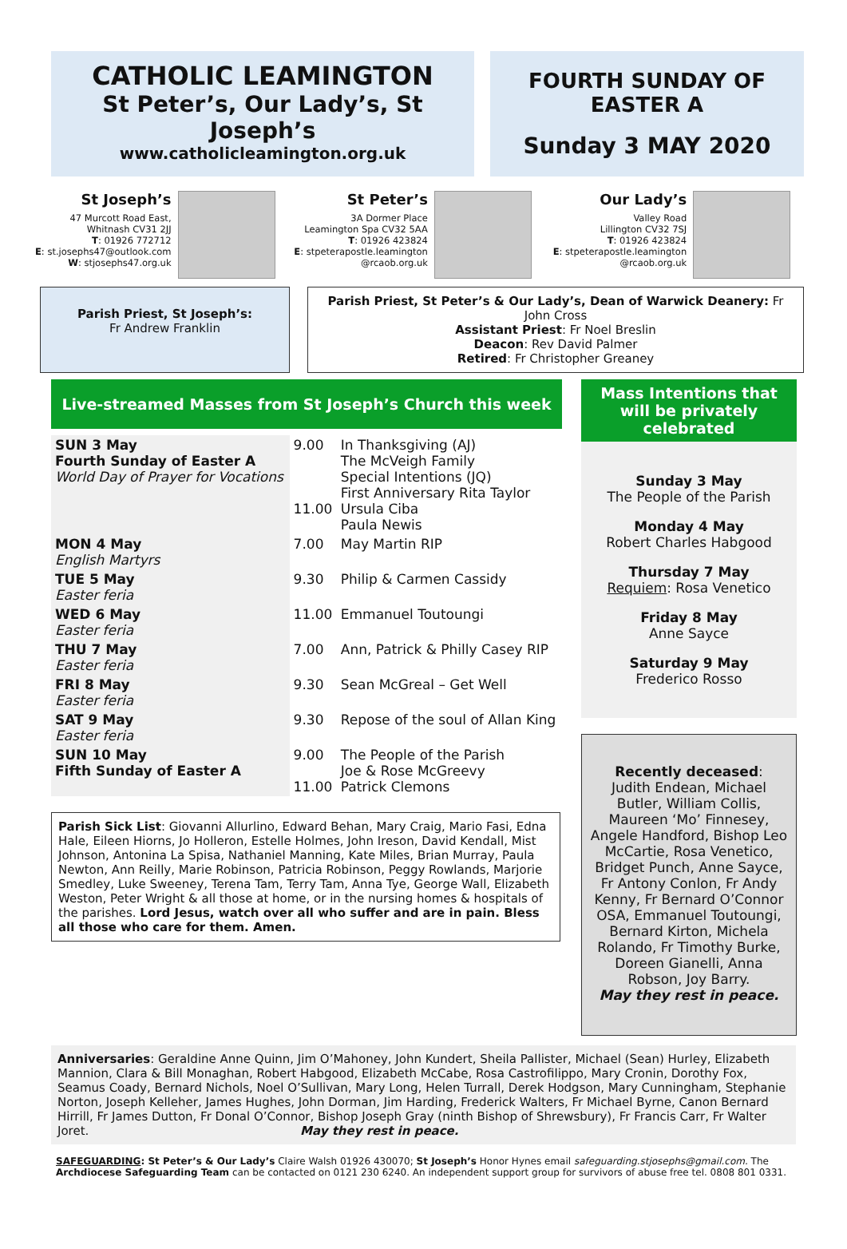CATHOLIC LEAMINGTON
St Peter’s, Our Lady’s, St Joseph’s
www.catholicleamington.org.uk
FOURTH SUNDAY OF EASTER A
Sunday 3 MAY 2020
St Joseph’s
47 Murcott Road East,
Whitnash CV31 2JJ
T: 01926 772712
E: st.josephs47@outlook.com
W: stjosephs47.org.uk
St Peter’s
3A Dormer Place
Leamington Spa CV32 5AA
T: 01926 423824
E: stpeterapostle.leamington
@rcaob.org.uk
Our Lady’s
Valley Road
Lillington CV32 7SJ
T: 01926 423824
E: stpeterapostle.leamington
@rcaob.org.uk
Parish Priest, St Joseph’s:
Fr Andrew Franklin
Parish Priest, St Peter’s & Our Lady’s, Dean of Warwick Deanery: Fr John Cross
Assistant Priest: Fr Noel Breslin
Deacon: Rev David Palmer
Retired: Fr Christopher Greaney
Live-streamed Masses from St Joseph’s Church this week
| SUN 3 May Fourth Sunday of Easter A World Day of Prayer for Vocations | 9.00 11.00 | In Thanksgiving (AJ) The McVeigh Family Special Intentions (JQ) First Anniversary Rita Taylor Ursula Ciba Paula Newis |
| MON 4 May English Martyrs | 7.00 | May Martin RIP |
| TUE 5 May Easter feria | 9.30 | Philip & Carmen Cassidy |
| WED 6 May Easter feria | 11.00 | Emmanuel Toutoungi |
| THU 7 May Easter feria | 7.00 | Ann, Patrick & Philly Casey RIP |
| FRI 8 May Easter feria | 9.30 | Sean McGreal – Get Well |
| SAT 9 May Easter feria | 9.30 | Repose of the soul of Allan King |
| SUN 10 May Fifth Sunday of Easter A | 9.00 11.00 | The People of the Parish Joe & Rose McGreevy Patrick Clemons |
Parish Sick List: Giovanni Allurlino, Edward Behan, Mary Craig, Mario Fasi, Edna Hale, Eileen Hiorns, Jo Holleron, Estelle Holmes, John Ireson, David Kendall, Mist Johnson, Antonina La Spisa, Nathaniel Manning, Kate Miles, Brian Murray, Paula Newton, Ann Reilly, Marie Robinson, Patricia Robinson, Peggy Rowlands, Marjorie Smedley, Luke Sweeney, Terena Tam, Terry Tam, Anna Tye, George Wall, Elizabeth Weston, Peter Wright & all those at home, or in the nursing homes & hospitals of the parishes. Lord Jesus, watch over all who suffer and are in pain. Bless all those who care for them. Amen.
Mass Intentions that will be privately celebrated
Sunday 3 May
The People of the Parish
Monday 4 May
Robert Charles Habgood
Thursday 7 May
Requiem: Rosa Venetico
Friday 8 May
Anne Sayce
Saturday 9 May
Frederico Rosso
Recently deceased:
Judith Endean, Michael Butler, William Collis, Maureen ‘Mo’ Finnesey, Angele Handford, Bishop Leo McCartie, Rosa Venetico, Bridget Punch, Anne Sayce, Fr Antony Conlon, Fr Andy Kenny, Fr Bernard O’Connor OSA, Emmanuel Toutoungi, Bernard Kirton, Michela Rolando, Fr Timothy Burke, Doreen Gianelli, Anna Robson, Joy Barry.
May they rest in peace.
Anniversaries: Geraldine Anne Quinn, Jim O’Mahoney, John Kundert, Sheila Pallister, Michael (Sean) Hurley, Elizabeth Mannion, Clara & Bill Monaghan, Robert Habgood, Elizabeth McCabe, Rosa Castrofilippo, Mary Cronin, Dorothy Fox, Seamus Coady, Bernard Nichols, Noel O’Sullivan, Mary Long, Helen Turrall, Derek Hodgson, Mary Cunningham, Stephanie Norton, Joseph Kelleher, James Hughes, John Dorman, Jim Harding, Frederick Walters, Fr Michael Byrne, Canon Bernard Hirrill, Fr James Dutton, Fr Donal O’Connor, Bishop Joseph Gray (ninth Bishop of Shrewsbury), Fr Francis Carr, Fr Walter Joret. May they rest in peace.
SAFEGUARDING: St Peter’s & Our Lady’s Claire Walsh 01926 430070; St Joseph’s Honor Hynes email safeguarding.stjosephs@gmail.com. The Archdiocese Safeguarding Team can be contacted on 0121 230 6240. An independent support group for survivors of abuse free tel. 0808 801 0331.